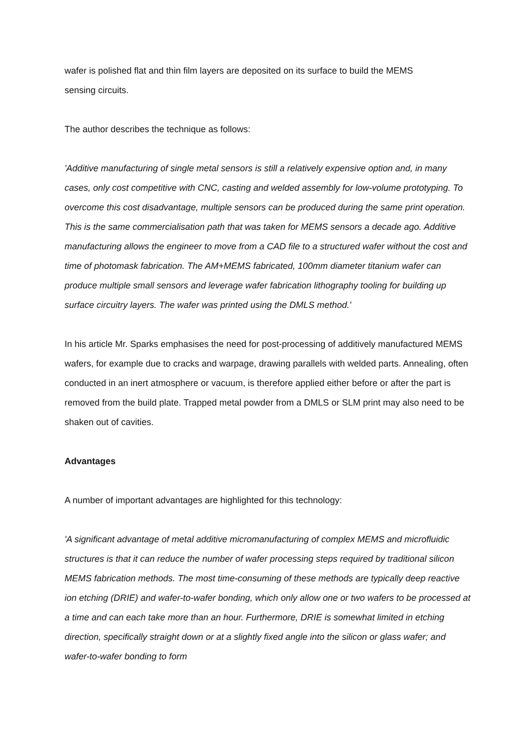wafer is polished flat and thin film layers are deposited on its surface to build the MEMS
sensing circuits.
The author describes the technique as follows:
'Additive manufacturing of single metal sensors is still a relatively expensive option and, in many cases, only cost competitive with CNC, casting and welded assembly for low-volume prototyping. To overcome this cost disadvantage, multiple sensors can be produced during the same print operation. This is the same commercialisation path that was taken for MEMS sensors a decade ago. Additive manufacturing allows the engineer to move from a CAD file to a structured wafer without the cost and time of photomask fabrication. The AM+MEMS fabricated, 100mm diameter titanium wafer can produce multiple small sensors and leverage wafer fabrication lithography tooling for building up surface circuitry layers. The wafer was printed using the DMLS method.'
In his article Mr. Sparks emphasises the need for post-processing of additively manufactured MEMS wafers, for example due to cracks and warpage, drawing parallels with welded parts. Annealing, often conducted in an inert atmosphere or vacuum, is therefore applied either before or after the part is removed from the build plate. Trapped metal powder from a DMLS or SLM print may also need to be shaken out of cavities.
Advantages
A number of important advantages are highlighted for this technology:
'A significant advantage of metal additive micromanufacturing of complex MEMS and microfluidic structures is that it can reduce the number of wafer processing steps required by traditional silicon MEMS fabrication methods. The most time-consuming of these methods are typically deep reactive ion etching (DRIE) and wafer-to-wafer bonding, which only allow one or two wafers to be processed at a time and can each take more than an hour. Furthermore, DRIE is somewhat limited in etching direction, specifically straight down or at a slightly fixed angle into the silicon or glass wafer; and wafer-to-wafer bonding to form